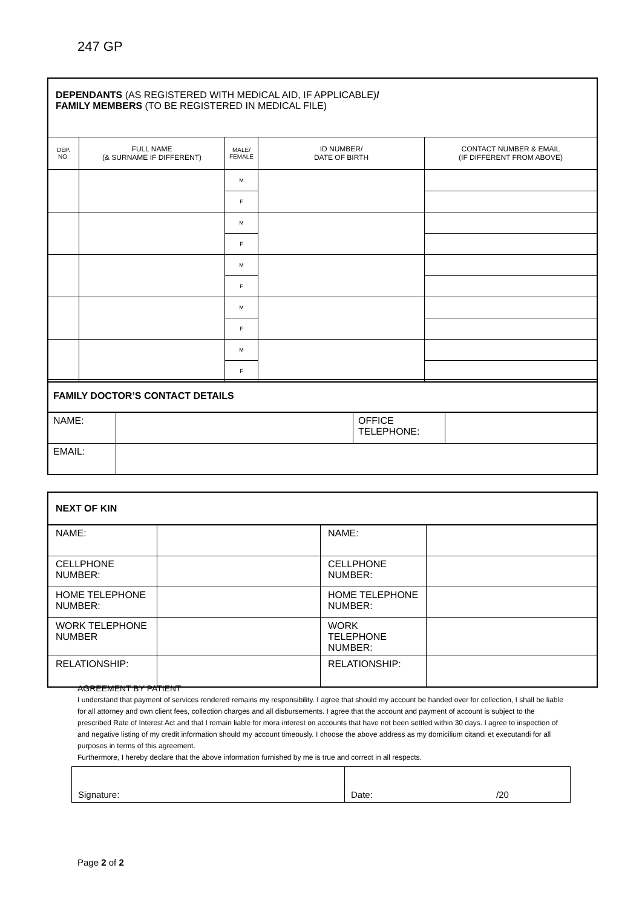247 GP
| DEPENDANTS (AS REGISTERED WITH MEDICAL AID, IF APPLICABLE) / FAMILY MEMBERS (TO BE REGISTERED IN MEDICAL FILE) | | | | |
| DEP. NO. | FULL NAME (& SURNAME IF DIFFERENT) | MALE/ FEMALE | ID NUMBER/ DATE OF BIRTH | CONTACT NUMBER & EMAIL (IF DIFFERENT FROM ABOVE) |
| | | M | | |
| | | F | | |
| | | M | | |
| | | F | | |
| | | M | | |
| | | F | | |
| | | M | | |
| | | F | | |
| | | M | | |
| | | F | | |
| FAMILY DOCTOR’S CONTACT DETAILS | | | |
| NAME: | | OFFICE TELEPHONE: | |
| EMAIL: | | | |
| NEXT OF KIN | | | |
| NAME: | | NAME: | |
| CELLPHONE NUMBER: | | CELLPHONE NUMBER: | |
| HOME TELEPHONE NUMBER: | | HOME TELEPHONE NUMBER: | |
| WORK TELEPHONE NUMBER | | WORK TELEPHONE NUMBER: | |
| RELATIONSHIP: | | RELATIONSHIP: | |
AGREEMENT BY PATIENT
I understand that payment of services rendered remains my responsibility. I agree that should my account be handed over for collection, I shall be liable for all attorney and own client fees, collection charges and all disbursements. I agree that the account and payment of account is subject to the prescribed Rate of Interest Act and that I remain liable for mora interest on accounts that have not been settled within 30 days. I agree to inspection of and negative listing of my credit information should my account timeously. I choose the above address as my domicilium citandi et executandi for all purposes in terms of this agreement.
Furthermore, I hereby declare that the above information furnished by me is true and correct in all respects.
| Signature: | Date: /20 |
Page 2 of 2